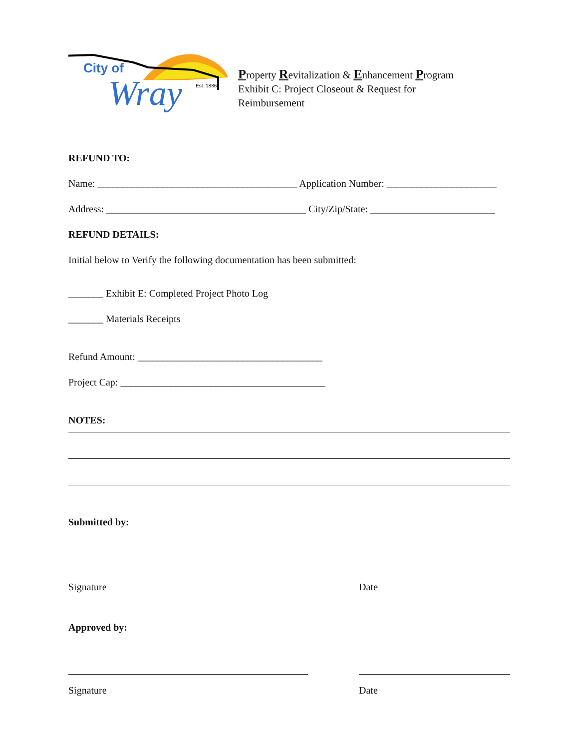City of
Wray
Est. 1886
Property Revitalization & Enhancement Program
Exhibit C: Project Closeout & Request for
Reimbursement
REFUND TO:
Name: ________________________________________ Application Number: ______________________
Address: ________________________________________ City/Zip/State: _________________________
REFUND DETAILS:
Initial below to Verify the following documentation has been submitted:
_______ Exhibit E: Completed Project Photo Log
_______ Materials Receipts
Refund Amount: _____________________________________
Project Cap: _________________________________________
NOTES:
Submitted by:
Signature Date
Approved by:
Signature Date